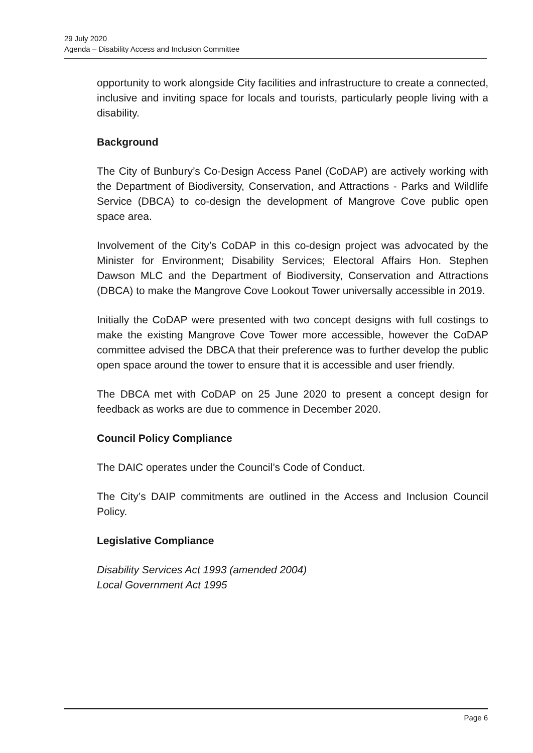29 July 2020
Agenda – Disability Access and Inclusion Committee
opportunity to work alongside City facilities and infrastructure to create a connected, inclusive and inviting space for locals and tourists, particularly people living with a disability.
Background
The City of Bunbury’s Co-Design Access Panel (CoDAP) are actively working with the Department of Biodiversity, Conservation, and Attractions - Parks and Wildlife Service (DBCA) to co-design the development of Mangrove Cove public open space area.
Involvement of the City’s CoDAP in this co-design project was advocated by the Minister for Environment; Disability Services; Electoral Affairs Hon. Stephen Dawson MLC and the Department of Biodiversity, Conservation and Attractions (DBCA) to make the Mangrove Cove Lookout Tower universally accessible in 2019.
Initially the CoDAP were presented with two concept designs with full costings to make the existing Mangrove Cove Tower more accessible, however the CoDAP committee advised the DBCA that their preference was to further develop the public open space around the tower to ensure that it is accessible and user friendly.
The DBCA met with CoDAP on 25 June 2020 to present a concept design for feedback as works are due to commence in December 2020.
Council Policy Compliance
The DAIC operates under the Council’s Code of Conduct.
The City’s DAIP commitments are outlined in the Access and Inclusion Council Policy.
Legislative Compliance
Disability Services Act 1993 (amended 2004)
Local Government Act 1995
Page 6